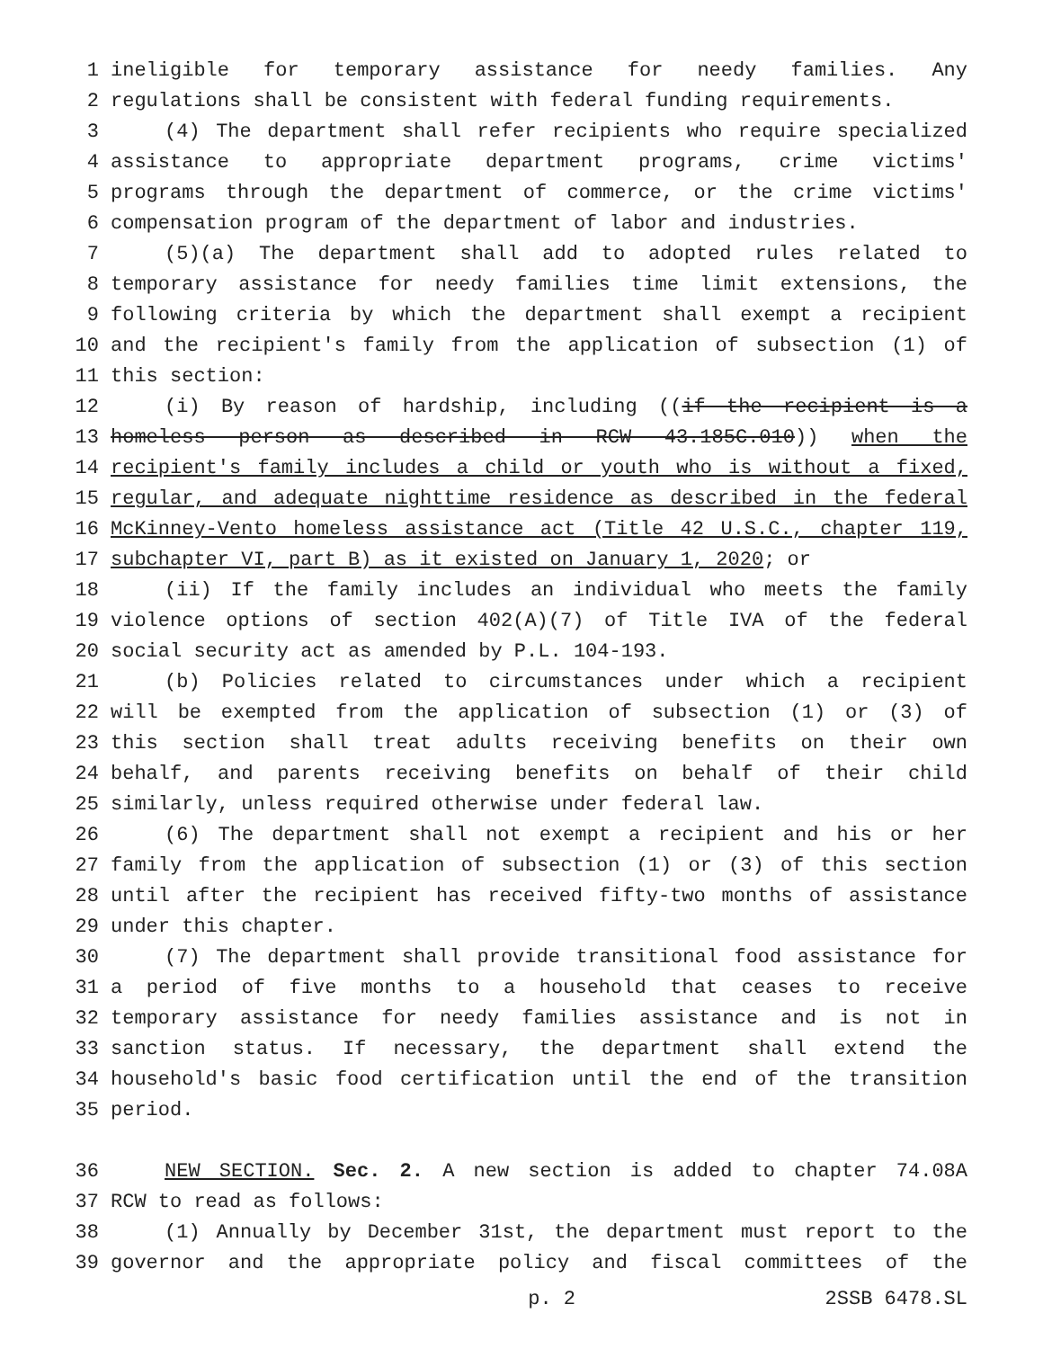1 ineligible for temporary assistance for needy families. Any
2 regulations shall be consistent with federal funding requirements.
3 (4) The department shall refer recipients who require specialized
4 assistance to appropriate department programs, crime victims'
5 programs through the department of commerce, or the crime victims'
6 compensation program of the department of labor and industries.
7 (5)(a) The department shall add to adopted rules related to
8 temporary assistance for needy families time limit extensions, the
9 following criteria by which the department shall exempt a recipient
10 and the recipient's family from the application of subsection (1) of
11 this section:
12 (i) By reason of hardship, including ((if the recipient is a
13 homeless person as described in RCW 43.185C.010)) when the
14 recipient's family includes a child or youth who is without a fixed,
15 regular, and adequate nighttime residence as described in the federal
16 McKinney-Vento homeless assistance act (Title 42 U.S.C., chapter 119,
17 subchapter VI, part B) as it existed on January 1, 2020; or
18 (ii) If the family includes an individual who meets the family
19 violence options of section 402(A)(7) of Title IVA of the federal
20 social security act as amended by P.L. 104-193.
21 (b) Policies related to circumstances under which a recipient
22 will be exempted from the application of subsection (1) or (3) of
23 this section shall treat adults receiving benefits on their own
24 behalf, and parents receiving benefits on behalf of their child
25 similarly, unless required otherwise under federal law.
26 (6) The department shall not exempt a recipient and his or her
27 family from the application of subsection (1) or (3) of this section
28 until after the recipient has received fifty-two months of assistance
29 under this chapter.
30 (7) The department shall provide transitional food assistance for
31 a period of five months to a household that ceases to receive
32 temporary assistance for needy families assistance and is not in
33 sanction status. If necessary, the department shall extend the
34 household's basic food certification until the end of the transition
35 period.
36 NEW SECTION. Sec. 2. A new section is added to chapter 74.08A
37 RCW to read as follows:
38 (1) Annually by December 31st, the department must report to the
39 governor and the appropriate policy and fiscal committees of the
p. 2 2SSB 6478.SL